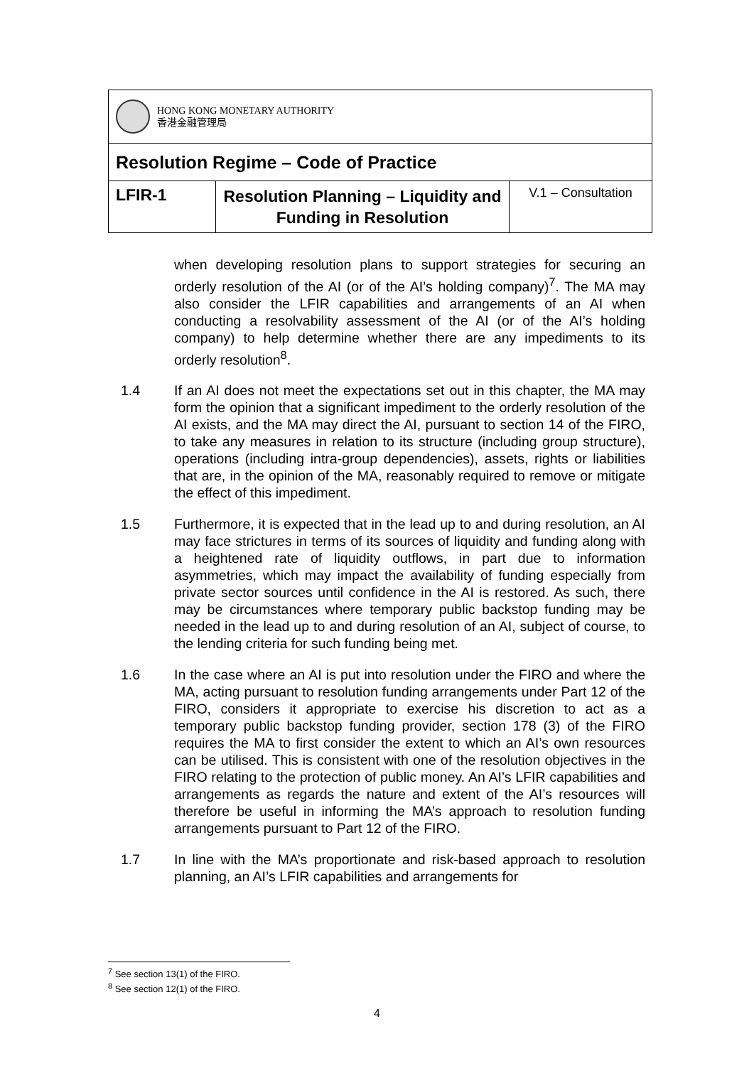| HONG KONG MONETARY AUTHORITY 香港金融管理局 | | |
| Resolution Regime – Code of Practice | | |
| LFIR-1 | Resolution Planning – Liquidity and Funding in Resolution | V.1 – Consultation |
when developing resolution plans to support strategies for securing an orderly resolution of the AI (or of the AI’s holding company)<sup>7</sup>. The MA may also consider the LFIR capabilities and arrangements of an AI when conducting a resolvability assessment of the AI (or of the AI’s holding company) to help determine whether there are any impediments to its orderly resolution<sup>8</sup>.
1.4 If an AI does not meet the expectations set out in this chapter, the MA may form the opinion that a significant impediment to the orderly resolution of the AI exists, and the MA may direct the AI, pursuant to section 14 of the FIRO, to take any measures in relation to its structure (including group structure), operations (including intra-group dependencies), assets, rights or liabilities that are, in the opinion of the MA, reasonably required to remove or mitigate the effect of this impediment.
1.5 Furthermore, it is expected that in the lead up to and during resolution, an AI may face strictures in terms of its sources of liquidity and funding along with a heightened rate of liquidity outflows, in part due to information asymmetries, which may impact the availability of funding especially from private sector sources until confidence in the AI is restored. As such, there may be circumstances where temporary public backstop funding may be needed in the lead up to and during resolution of an AI, subject of course, to the lending criteria for such funding being met.
1.6 In the case where an AI is put into resolution under the FIRO and where the MA, acting pursuant to resolution funding arrangements under Part 12 of the FIRO, considers it appropriate to exercise his discretion to act as a temporary public backstop funding provider, section 178 (3) of the FIRO requires the MA to first consider the extent to which an AI’s own resources can be utilised. This is consistent with one of the resolution objectives in the FIRO relating to the protection of public money. An AI’s LFIR capabilities and arrangements as regards the nature and extent of the AI’s resources will therefore be useful in informing the MA’s approach to resolution funding arrangements pursuant to Part 12 of the FIRO.
1.7 In line with the MA’s proportionate and risk-based approach to resolution planning, an AI’s LFIR capabilities and arrangements for
<sup>7</sup> See section 13(1) of the FIRO.
<sup>8</sup> See section 12(1) of the FIRO.
4